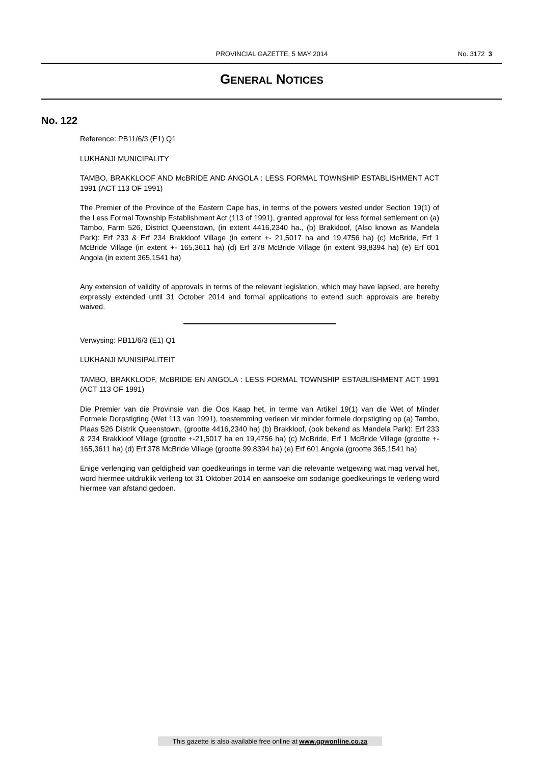PROVINCIAL GAZETTE, 5 MAY 2014
No. 3172 3
GENERAL NOTICES
No. 122
Reference: PB11/6/3 (E1) Q1
LUKHANJI MUNICIPALITY
TAMBO, BRAKKLOOF AND McBRIDE AND ANGOLA : LESS FORMAL TOWNSHIP ESTABLISHMENT ACT 1991 (ACT 113 OF 1991)
The Premier of the Province of the Eastern Cape has, in terms of the powers vested under Section 19(1) of the Less Formal Township Establishment Act (113 of 1991), granted approval for less formal settlement on (a) Tambo, Farm 526, District Queenstown, (in extent 4416,2340 ha., (b) Brakkloof, (Also known as Mandela Park): Erf 233 & Erf 234 Brakkloof Village (in extent +- 21,5017 ha and 19,4756 ha) (c) McBride, Erf 1 McBride Village (in extent +- 165,3611 ha) (d) Erf 378 McBride Village (in extent 99,8394 ha) (e) Erf 601 Angola (in extent 365,1541 ha)
Any extension of validity of approvals in terms of the relevant legislation, which may have lapsed, are hereby expressly extended until 31 October 2014 and formal applications to extend such approvals are hereby waived.
Verwysing: PB11/6/3 (E1) Q1
LUKHANJI MUNISIPALITEIT
TAMBO, BRAKKLOOF, McBRIDE EN ANGOLA : LESS FORMAL TOWNSHIP ESTABLISHMENT ACT 1991 (ACT 113 OF 1991)
Die Premier van die Provinsie van die Oos Kaap het, in terme van Artikel 19(1) van die Wet of Minder Formele Dorpstigting (Wet 113 van 1991), toestemming verleen vir minder formele dorpstigting op (a) Tambo, Plaas 526 Distrik Queenstown, (grootte 4416,2340 ha) (b) Brakkloof, (ook bekend as Mandela Park): Erf 233 & 234 Brakkloof Village (grootte +-21,5017 ha en 19,4756 ha) (c) McBride, Erf 1 McBride Village (grootte +- 165,3611 ha) (d) Erf 378 McBride Village (grootte 99,8394 ha) (e) Erf 601 Angola (grootte 365,1541 ha)
Enige verlenging van geldigheid van goedkeurings in terme van die relevante wetgewing wat mag verval het, word hiermee uitdruklik verleng tot 31 Oktober 2014 en aansoeke om sodanige goedkeurings te verleng word hiermee van afstand gedoen.
This gazette is also available free online at www.gpwonline.co.za